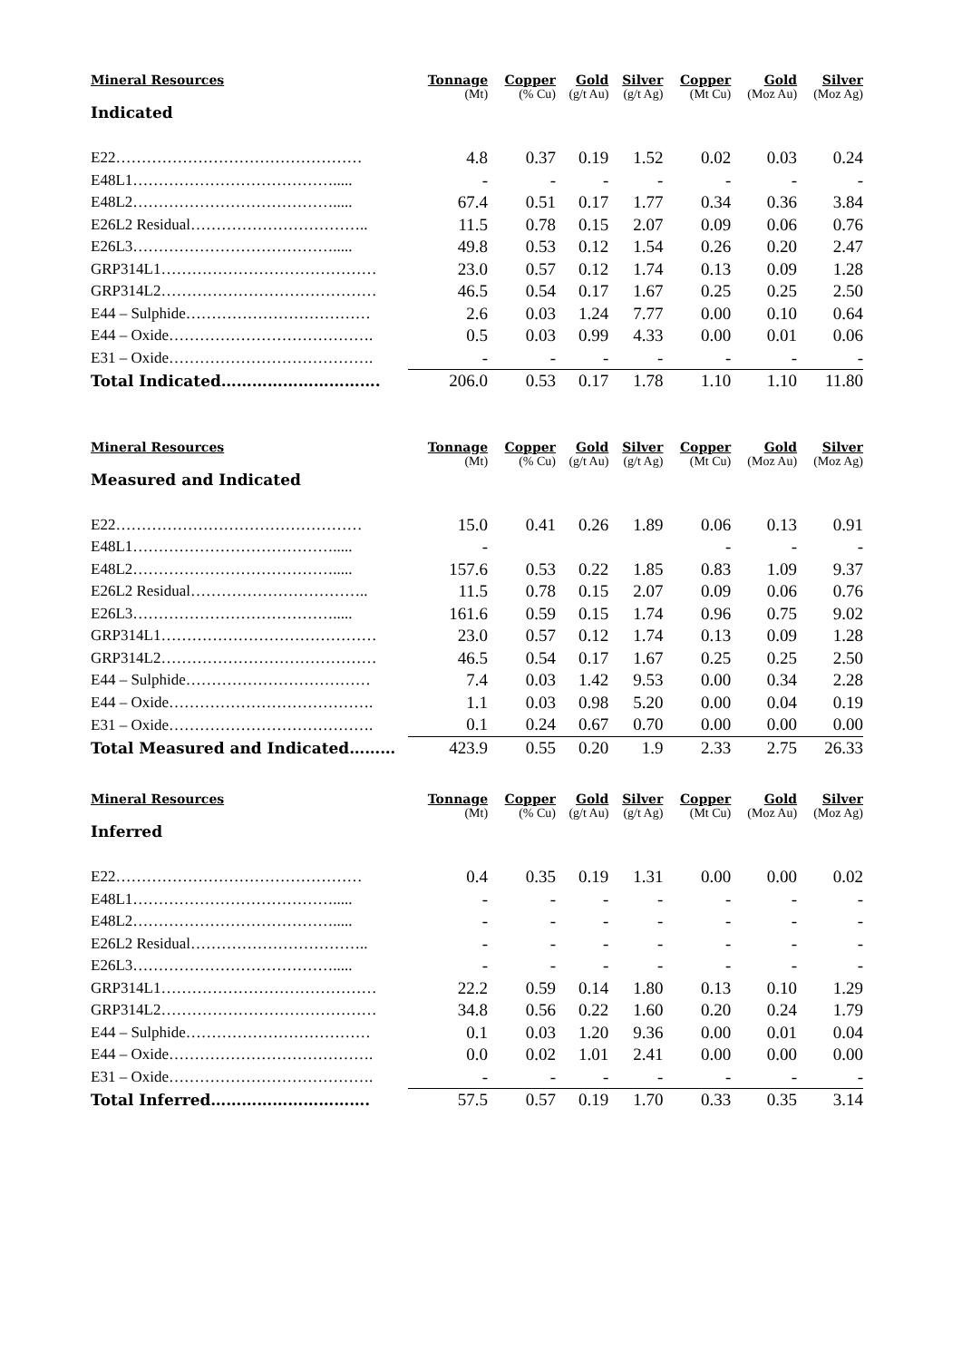| Mineral Resources | Tonnage | Copper | Gold | Silver | Copper | Gold | Silver |
| --- | --- | --- | --- | --- | --- | --- | --- |
| | (Mt) | (% Cu) | (g/t Au) | (g/t Ag) | (Mt Cu) | (Moz Au) | (Moz Ag) |
| Indicated | | | | | | | |
| E22………………………………………… | 4.8 | 0.37 | 0.19 | 1.52 | 0.02 | 0.03 | 0.24 |
| E48L1…………………………………..... | - | - | - | - | - | - | - |
| E48L2…………………………………..... | 67.4 | 0.51 | 0.17 | 1.77 | 0.34 | 0.36 | 3.84 |
| E26L2 Residual…………………………….. | 11.5 | 0.78 | 0.15 | 2.07 | 0.09 | 0.06 | 0.76 |
| E26L3…………………………………..... | 49.8 | 0.53 | 0.12 | 1.54 | 0.26 | 0.20 | 2.47 |
| GRP314L1…………………………………… | 23.0 | 0.57 | 0.12 | 1.74 | 0.13 | 0.09 | 1.28 |
| GRP314L2…………………………………… | 46.5 | 0.54 | 0.17 | 1.67 | 0.25 | 0.25 | 2.50 |
| E44 – Sulphide……………………………… | 2.6 | 0.03 | 1.24 | 7.77 | 0.00 | 0.10 | 0.64 |
| E44 – Oxide…………………………………. | 0.5 | 0.03 | 0.99 | 4.33 | 0.00 | 0.01 | 0.06 |
| E31 – Oxide…………………………………. | - | - | - | - | - | - | - |
| Total Indicated…………………………. | 206.0 | 0.53 | 0.17 | 1.78 | 1.10 | 1.10 | 11.80 |
| Mineral Resources | Tonnage | Copper | Gold | Silver | Copper | Gold | Silver |
| --- | --- | --- | --- | --- | --- | --- | --- |
| | (Mt) | (% Cu) | (g/t Au) | (g/t Ag) | (Mt Cu) | (Moz Au) | (Moz Ag) |
| Measured and Indicated | | | | | | | |
| E22………………………………………… | 15.0 | 0.41 | 0.26 | 1.89 | 0.06 | 0.13 | 0.91 |
| E48L1…………………………………..... | - | | | | - | - | - |
| E48L2…………………………………..... | 157.6 | 0.53 | 0.22 | 1.85 | 0.83 | 1.09 | 9.37 |
| E26L2 Residual…………………………….. | 11.5 | 0.78 | 0.15 | 2.07 | 0.09 | 0.06 | 0.76 |
| E26L3…………………………………..... | 161.6 | 0.59 | 0.15 | 1.74 | 0.96 | 0.75 | 9.02 |
| GRP314L1…………………………………… | 23.0 | 0.57 | 0.12 | 1.74 | 0.13 | 0.09 | 1.28 |
| GRP314L2…………………………………… | 46.5 | 0.54 | 0.17 | 1.67 | 0.25 | 0.25 | 2.50 |
| E44 – Sulphide……………………………… | 7.4 | 0.03 | 1.42 | 9.53 | 0.00 | 0.34 | 2.28 |
| E44 – Oxide…………………………………. | 1.1 | 0.03 | 0.98 | 5.20 | 0.00 | 0.04 | 0.19 |
| E31 – Oxide…………………………………. | 0.1 | 0.24 | 0.67 | 0.70 | 0.00 | 0.00 | 0.00 |
| Total Measured and Indicated……… | 423.9 | 0.55 | 0.20 | 1.9 | 2.33 | 2.75 | 26.33 |
| Mineral Resources | Tonnage | Copper | Gold | Silver | Copper | Gold | Silver |
| --- | --- | --- | --- | --- | --- | --- | --- |
| | (Mt) | (% Cu) | (g/t Au) | (g/t Ag) | (Mt Cu) | (Moz Au) | (Moz Ag) |
| Inferred | | | | | | | |
| E22………………………………………… | 0.4 | 0.35 | 0.19 | 1.31 | 0.00 | 0.00 | 0.02 |
| E48L1…………………………………..... | - | - | - | - | - | - | - |
| E48L2…………………………………..... | - | - | - | - | - | - | - |
| E26L2 Residual…………………………….. | - | - | - | - | - | - | - |
| E26L3…………………………………..... | - | - | - | - | - | - | - |
| GRP314L1…………………………………… | 22.2 | 0.59 | 0.14 | 1.80 | 0.13 | 0.10 | 1.29 |
| GRP314L2…………………………………… | 34.8 | 0.56 | 0.22 | 1.60 | 0.20 | 0.24 | 1.79 |
| E44 – Sulphide……………………………… | 0.1 | 0.03 | 1.20 | 9.36 | 0.00 | 0.01 | 0.04 |
| E44 – Oxide…………………………………. | 0.0 | 0.02 | 1.01 | 2.41 | 0.00 | 0.00 | 0.00 |
| E31 – Oxide…………………………………. | - | - | - | - | - | - | - |
| Total Inferred…………………………. | 57.5 | 0.57 | 0.19 | 1.70 | 0.33 | 0.35 | 3.14 |